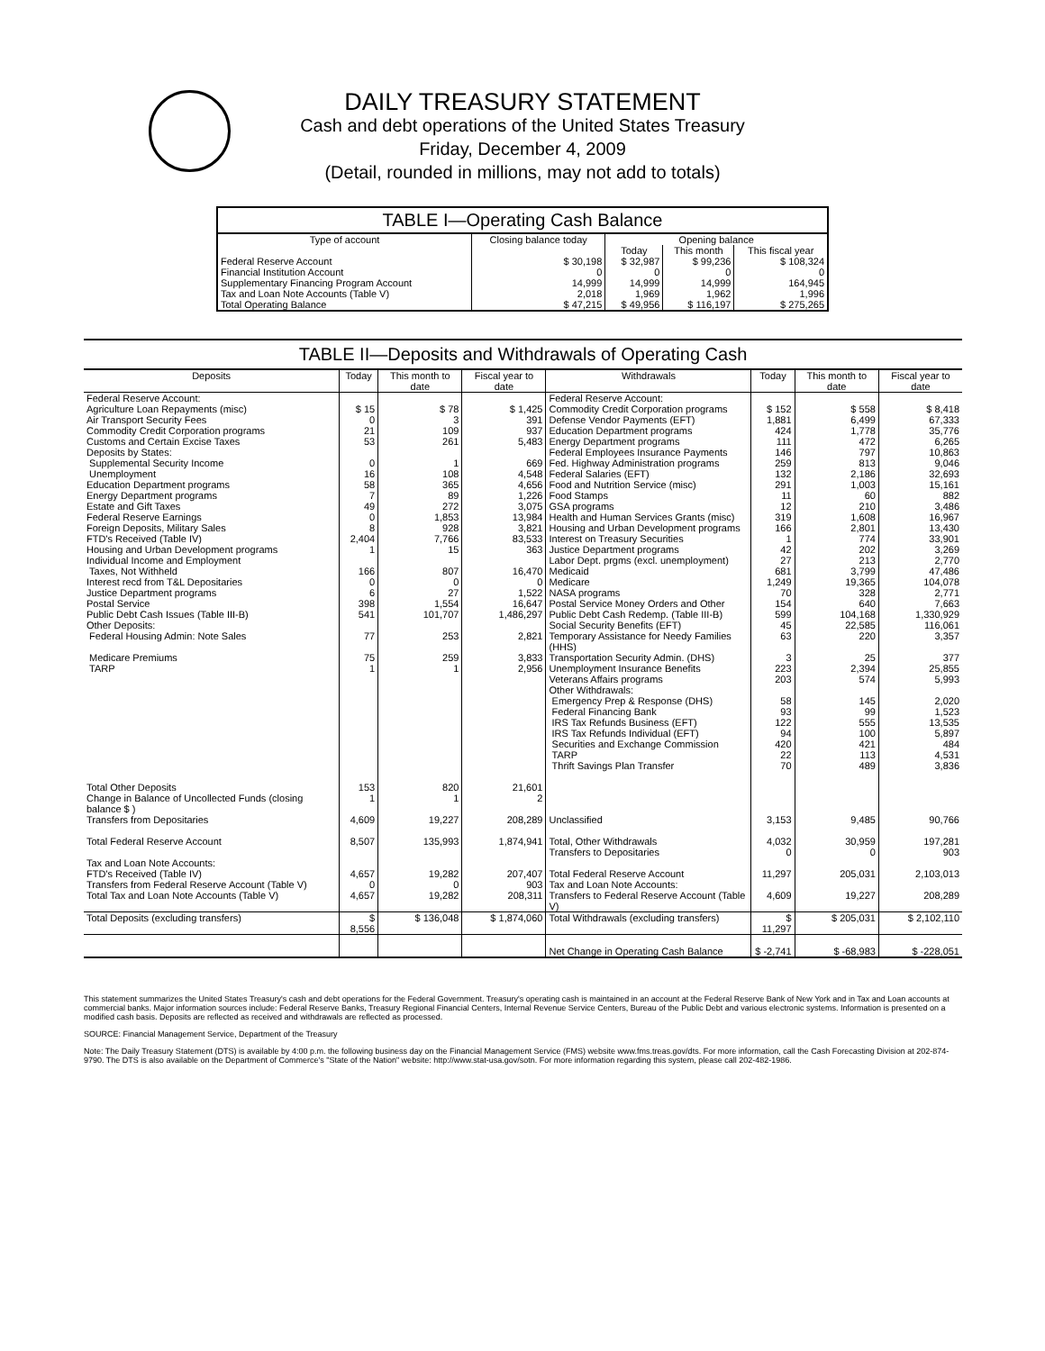DAILY TREASURY STATEMENT
Cash and debt operations of the United States Treasury
Friday, December 4, 2009
(Detail, rounded in millions, may not add to totals)
TABLE I—Operating Cash Balance
| Type of account | Closing balance today | Opening balance | | |
| --- | --- | --- | --- | --- |
| | | Today | This month | This fiscal year |
| Federal Reserve Account | $ 30,198 | $ 32,987 | $ 99,236 | $ 108,324 |
| Financial Institution Account | 0 | 0 | 0 | 0 |
| Supplementary Financing Program Account | 14,999 | 14,999 | 14,999 | 164,945 |
| Tax and Loan Note Accounts (Table V) | 2,018 | 1,969 | 1,962 | 1,996 |
| Total Operating Balance | $ 47,215 | $ 49,956 | $ 116,197 | $ 275,265 |
TABLE II—Deposits and Withdrawals of Operating Cash
| Deposits | Today | This month to date | Fiscal year to date | Withdrawals | Today | This month to date | Fiscal year to date |
| --- | --- | --- | --- | --- | --- | --- | --- |
| Federal Reserve Account: | | | | Federal Reserve Account: | | | |
| Agriculture Loan Repayments (misc) | $ 15 | $ 78 | $ 1,425 | Commodity Credit Corporation programs | $ 152 | $ 558 | $ 8,418 |
| Air Transport Security Fees | 0 | 3 | 391 | Defense Vendor Payments (EFT) | 1,881 | 6,499 | 67,333 |
| Commodity Credit Corporation programs | 21 | 109 | 937 | Education Department programs | 424 | 1,778 | 35,776 |
| Customs and Certain Excise Taxes | 53 | 261 | 5,483 | Energy Department programs | 111 | 472 | 6,265 |
| Deposits by States: | | | | Federal Employees Insurance Payments | 146 | 797 | 10,863 |
| Supplemental Security Income | 0 | 1 | 669 | Fed. Highway Administration programs | 259 | 813 | 9,046 |
| Unemployment | 16 | 108 | 4,548 | Federal Salaries (EFT) | 132 | 2,186 | 32,693 |
| Education Department programs | 58 | 365 | 4,656 | Food and Nutrition Service (misc) | 291 | 1,003 | 15,161 |
| Energy Department programs | 7 | 89 | 1,226 | Food Stamps | 11 | 60 | 882 |
| Estate and Gift Taxes | 49 | 272 | 3,075 | GSA programs | 12 | 210 | 3,486 |
| Federal Reserve Earnings | 0 | 1,853 | 13,984 | Health and Human Services Grants (misc) | 319 | 1,608 | 16,967 |
| Foreign Deposits, Military Sales | 8 | 928 | 3,821 | Housing and Urban Development programs | 166 | 2,801 | 13,430 |
| FTD's Received (Table IV) | 2,404 | 7,766 | 83,533 | Interest on Treasury Securities | 1 | 774 | 33,901 |
| Housing and Urban Development programs | 1 | 15 | 363 | Justice Department programs | 42 | 202 | 3,269 |
| Individual Income and Employment | | | | Labor Dept. prgms (excl. unemployment) | 27 | 213 | 2,770 |
| Taxes, Not Withheld | 166 | 807 | 16,470 | Medicaid | 681 | 3,799 | 47,486 |
| Interest recd from T&L Depositaries | 0 | 0 | 0 | Medicare | 1,249 | 19,365 | 104,078 |
| Justice Department programs | 6 | 27 | 1,522 | NASA programs | 70 | 328 | 2,771 |
| Postal Service | 398 | 1,554 | 16,647 | Postal Service Money Orders and Other | 154 | 640 | 7,663 |
| Public Debt Cash Issues (Table III-B) | 541 | 101,707 | 1,486,297 | Public Debt Cash Redemp. (Table III-B) | 599 | 104,168 | 1,330,929 |
| Other Deposits: | | | | Social Security Benefits (EFT) | 45 | 22,585 | 116,061 |
| Federal Housing Admin: Note Sales | 77 | 253 | 2,821 | Temporary Assistance for Needy Families (HHS) | 63 | 220 | 3,357 |
| Medicare Premiums | 75 | 259 | 3,833 | Transportation Security Admin. (DHS) | 3 | 25 | 377 |
| TARP | 1 | 1 | 2,956 | Unemployment Insurance Benefits | 223 | 2,394 | 25,855 |
| | | | | Veterans Affairs programs | 203 | 574 | 5,993 |
| | | | | Other Withdrawals: | | | |
| | | | | Emergency Prep & Response (DHS) | 58 | 145 | 2,020 |
| | | | | Federal Financing Bank | 93 | 99 | 1,523 |
| | | | | IRS Tax Refunds Business (EFT) | 122 | 555 | 13,535 |
| | | | | IRS Tax Refunds Individual (EFT) | 94 | 100 | 5,897 |
| | | | | Securities and Exchange Commission | 420 | 421 | 484 |
| | | | | TARP | 22 | 113 | 4,531 |
| | | | | Thrift Savings Plan Transfer | 70 | 489 | 3,836 |
| Total Other Deposits | 153 | 820 | 21,601 | | | | |
| Change in Balance of Uncollected Funds (closing balance $ ) | 1 | 1 | 2 | | | | |
| Transfers from Depositaries | 4,609 | 19,227 | 208,289 | Unclassified | 3,153 | 9,485 | 90,766 |
| Total Federal Reserve Account | 8,507 | 135,993 | 1,874,941 | Total, Other Withdrawals Transfers to Depositaries | 4,032 0 | 30,959 0 | 197,281 903 |
| Tax and Loan Note Accounts: FTD's Received (Table IV) | 4,657 | 19,282 | 207,407 | Total Federal Reserve Account | 11,297 | 205,031 | 2,103,013 |
| Transfers from Federal Reserve Account (Table V) | 0 | 0 | 903 | Tax and Loan Note Accounts: | | | |
| Total Tax and Loan Note Accounts (Table V) | 4,657 | 19,282 | 208,311 | Transfers to Federal Reserve Account (Table V) | 4,609 | 19,227 | 208,289 |
| Total Deposits (excluding transfers) | $ 8,556 | $ 136,048 | $ 1,874,060 | Total Withdrawals (excluding transfers) | $ 11,297 | $ 205,031 | $ 2,102,110 |
| | | | | Net Change in Operating Cash Balance | $ -2,741 | $ -68,983 | $ -228,051 |
This statement summarizes the United States Treasury's cash and debt operations for the Federal Government. Treasury's operating cash is maintained in an account at the Federal Reserve Bank of New York and in Tax and Loan accounts at commercial banks. Major information sources include: Federal Reserve Banks, Treasury Regional Financial Centers, Internal Revenue Service Centers, Bureau of the Public Debt and various electronic systems. Information is presented on a modified cash basis. Deposits are reflected as received and withdrawals are reflected as processed.
SOURCE: Financial Management Service, Department of the Treasury
Note: The Daily Treasury Statement (DTS) is available by 4:00 p.m. the following business day on the Financial Management Service (FMS) website www.fms.treas.gov/dts. For more information, call the Cash Forecasting Division at 202-874-9790. The DTS is also available on the Department of Commerce's "State of the Nation" website: http://www.stat-usa.gov/sotn. For more information regarding this system, please call 202-482-1986.